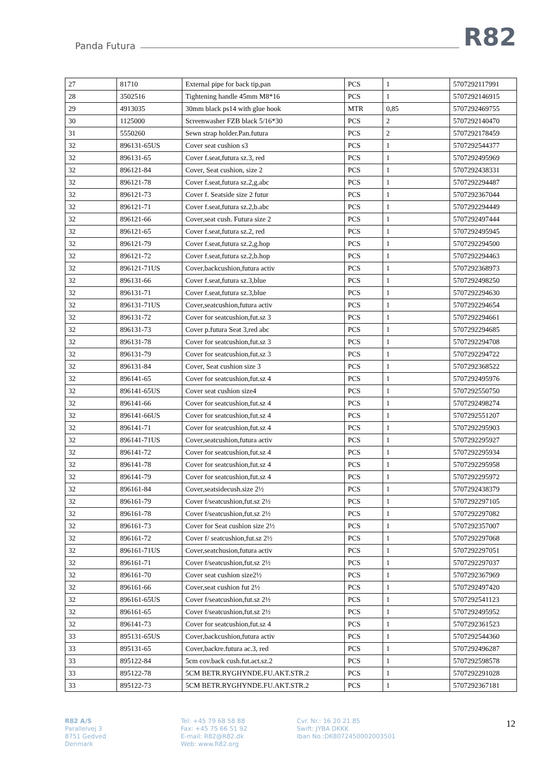Panda Futura R82
| 27 | 81710 | External pipe for back tip,pan | PCS | 1 | 5707292117991 |
| 28 | 3502516 | Tightening handle 45mm M8*16 | PCS | 1 | 5707292146915 |
| 29 | 4913035 | 30mm black ps14 with glue hook | MTR | 0,85 | 5707292469755 |
| 30 | 1125000 | Screenwasher FZB black 5/16*30 | PCS | 2 | 5707292140470 |
| 31 | 5550260 | Sewn strap holder.Pan.futura | PCS | 2 | 5707292178459 |
| 32 | 896131-65US | Cover seat cushion s3 | PCS | 1 | 5707292544377 |
| 32 | 896131-65 | Cover f.seat,futura sz.3, red | PCS | 1 | 5707292495969 |
| 32 | 896121-84 | Cover, Seat cushion, size 2 | PCS | 1 | 5707292438331 |
| 32 | 896121-78 | Cover f.seat,futura sz.2,g.abc | PCS | 1 | 5707292294487 |
| 32 | 896121-73 | Cover f. Seatside size 2 futur | PCS | 1 | 5707292367044 |
| 32 | 896121-71 | Cover f.seat,futura sz.2,b.abc | PCS | 1 | 5707292294449 |
| 32 | 896121-66 | Cover,seat cush. Futura size 2 | PCS | 1 | 5707292497444 |
| 32 | 896121-65 | Cover f.seat,futura sz.2, red | PCS | 1 | 5707292495945 |
| 32 | 896121-79 | Cover f.seat,futura sz.2,g.hop | PCS | 1 | 5707292294500 |
| 32 | 896121-72 | Cover f.seat,futura sz.2,b.hop | PCS | 1 | 5707292294463 |
| 32 | 896121-71US | Cover,backcushion,futura activ | PCS | 1 | 5707292368973 |
| 32 | 896131-66 | Cover f.seat,futura sz.3,blue | PCS | 1 | 5707292498250 |
| 32 | 896131-71 | Cover f.seat,futura sz.3,blue | PCS | 1 | 5707292294630 |
| 32 | 896131-71US | Cover,seatcushion,futura activ | PCS | 1 | 5707292294654 |
| 32 | 896131-72 | Cover for seatcushion,fut.sz 3 | PCS | 1 | 5707292294661 |
| 32 | 896131-73 | Cover p.futura Seat 3,red abc | PCS | 1 | 5707292294685 |
| 32 | 896131-78 | Cover for seatcushion,fut.sz 3 | PCS | 1 | 5707292294708 |
| 32 | 896131-79 | Cover for seatcushion,fut.sz 3 | PCS | 1 | 5707292294722 |
| 32 | 896131-84 | Cover, Seat cushion size 3 | PCS | 1 | 5707292368522 |
| 32 | 896141-65 | Cover for seatcushion,fut.sz 4 | PCS | 1 | 5707292495976 |
| 32 | 896141-65US | Cover seat cushion size4 | PCS | 1 | 5707292550750 |
| 32 | 896141-66 | Cover for seatcushion,fut.sz 4 | PCS | 1 | 5707292498274 |
| 32 | 896141-66US | Cover for seatcushion,fut.sz 4 | PCS | 1 | 5707292551207 |
| 32 | 896141-71 | Cover for seatcushion,fut.sz 4 | PCS | 1 | 5707292295903 |
| 32 | 896141-71US | Cover,seatcushion,futura activ | PCS | 1 | 5707292295927 |
| 32 | 896141-72 | Cover for seatcushion,fut.sz 4 | PCS | 1 | 5707292295934 |
| 32 | 896141-78 | Cover for seatcushion,fut.sz 4 | PCS | 1 | 5707292295958 |
| 32 | 896141-79 | Cover for seatcushion,fut.sz 4 | PCS | 1 | 5707292295972 |
| 32 | 896161-84 | Cover,seatsidecush.size 2½ | PCS | 1 | 5707292438379 |
| 32 | 896161-79 | Cover f/seatcushion,fut.sz 2½ | PCS | 1 | 5707292297105 |
| 32 | 896161-78 | Cover f/seatcushion,fut.sz 2½ | PCS | 1 | 5707292297082 |
| 32 | 896161-73 | Cover for Seat cushion size 2½ | PCS | 1 | 5707292357007 |
| 32 | 896161-72 | Cover f/ seatcushion,fut.sz 2½ | PCS | 1 | 5707292297068 |
| 32 | 896161-71US | Cover,seatchusion,futura activ | PCS | 1 | 5707292297051 |
| 32 | 896161-71 | Cover f/seatcushion,fut.sz 2½ | PCS | 1 | 5707292297037 |
| 32 | 896161-70 | Cover seat cushion size2½ | PCS | 1 | 5707292367969 |
| 32 | 896161-66 | Cover,seat cushion fut 2½ | PCS | 1 | 5707292497420 |
| 32 | 896161-65US | Cover f/seatcushion,fut.sz 2½ | PCS | 1 | 5707292541123 |
| 32 | 896161-65 | Cover f/seatcushion,fut.sz 2½ | PCS | 1 | 5707292495952 |
| 32 | 896141-73 | Cover for seatcushion,fut.sz 4 | PCS | 1 | 5707292361523 |
| 33 | 895131-65US | Cover,backcushion,futura activ | PCS | 1 | 5707292544360 |
| 33 | 895131-65 | Cover,backre.futura ac.3, red | PCS | 1 | 5707292496287 |
| 33 | 895122-84 | 5cm cov.back cush.fut.act.sz.2 | PCS | 1 | 5707292598578 |
| 33 | 895122-78 | 5CM BETR.RYGHYNDE.FU.AKT.STR.2 | PCS | 1 | 5707292291028 |
| 33 | 895122-73 | 5CM BETR.RYGHYNDE.FU.AKT.STR.2 | PCS | 1 | 5707292367181 |
R82 A/S
Parallelvej 3
8751 Gedved
Denmark
Tel: +45 79 68 58 88
Fax: +45 75 66 51 92
E-mail: R82@R82.dk
Web: www.R82.org
Cvr. Nr.: 16 20 21 85
Swift: JYBA DKKK
Iban No.:DK8072450002003501
12